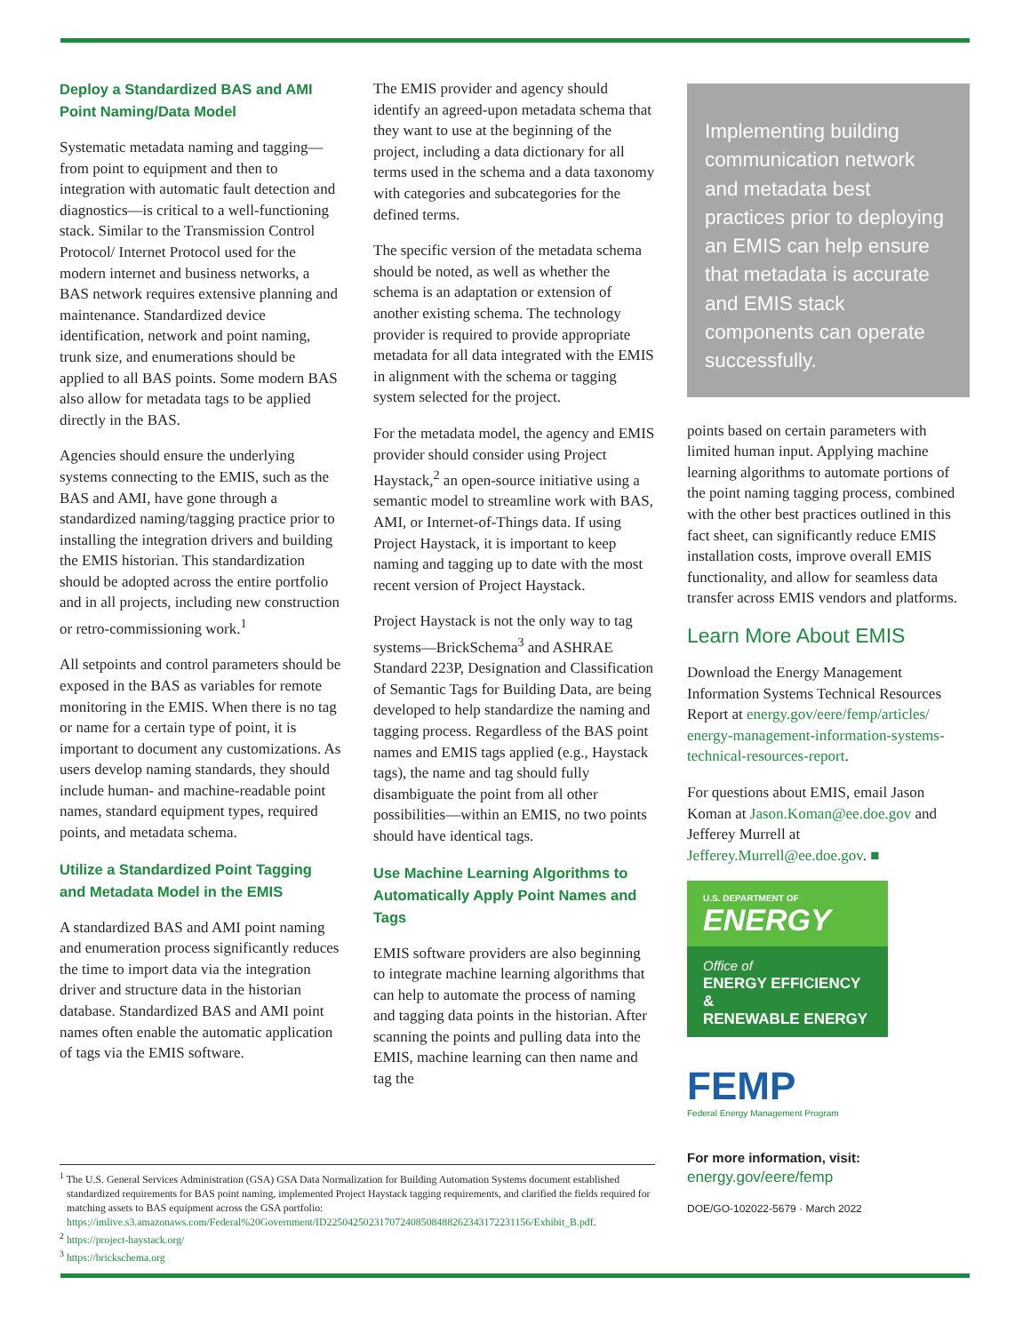Deploy a Standardized BAS and AMI Point Naming/Data Model
Systematic metadata naming and tagging—from point to equipment and then to integration with automatic fault detection and diagnostics—is critical to a well-functioning stack. Similar to the Transmission Control Protocol/ Internet Protocol used for the modern internet and business networks, a BAS network requires extensive planning and maintenance. Standardized device identification, network and point naming, trunk size, and enumerations should be applied to all BAS points. Some modern BAS also allow for metadata tags to be applied directly in the BAS.
Agencies should ensure the underlying systems connecting to the EMIS, such as the BAS and AMI, have gone through a standardized naming/tagging practice prior to installing the integration drivers and building the EMIS historian. This standardization should be adopted across the entire portfolio and in all projects, including new construction or retro-commissioning work.<sup>1</sup>
All setpoints and control parameters should be exposed in the BAS as variables for remote monitoring in the EMIS. When there is no tag or name for a certain type of point, it is important to document any customizations. As users develop naming standards, they should include human- and machine-readable point names, standard equipment types, required points, and metadata schema.
Utilize a Standardized Point Tagging and Metadata Model in the EMIS
A standardized BAS and AMI point naming and enumeration process significantly reduces the time to import data via the integration driver and structure data in the historian database. Standardized BAS and AMI point names often enable the automatic application of tags via the EMIS software.
The EMIS provider and agency should identify an agreed-upon metadata schema that they want to use at the beginning of the project, including a data dictionary for all terms used in the schema and a data taxonomy with categories and subcategories for the defined terms.
The specific version of the metadata schema should be noted, as well as whether the schema is an adaptation or extension of another existing schema. The technology provider is required to provide appropriate metadata for all data integrated with the EMIS in alignment with the schema or tagging system selected for the project.
For the metadata model, the agency and EMIS provider should consider using Project Haystack,<sup>2</sup> an open-source initiative using a semantic model to streamline work with BAS, AMI, or Internet-of-Things data. If using Project Haystack, it is important to keep naming and tagging up to date with the most recent version of Project Haystack.
Project Haystack is not the only way to tag systems—BrickSchema<sup>3</sup> and ASHRAE Standard 223P, Designation and Classification of Semantic Tags for Building Data, are being developed to help standardize the naming and tagging process. Regardless of the BAS point names and EMIS tags applied (e.g., Haystack tags), the name and tag should fully disambiguate the point from all other possibilities—within an EMIS, no two points should have identical tags.
Use Machine Learning Algorithms to Automatically Apply Point Names and Tags
EMIS software providers are also beginning to integrate machine learning algorithms that can help to automate the process of naming and tagging data points in the historian. After scanning the points and pulling data into the EMIS, machine learning can then name and tag the
Implementing building communication network and metadata best practices prior to deploying an EMIS can help ensure that metadata is accurate and EMIS stack components can operate successfully.
points based on certain parameters with limited human input. Applying machine learning algorithms to automate portions of the point naming tagging process, combined with the other best practices outlined in this fact sheet, can significantly reduce EMIS installation costs, improve overall EMIS functionality, and allow for seamless data transfer across EMIS vendors and platforms.
Learn More About EMIS
Download the Energy Management Information Systems Technical Resources Report at energy.gov/eere/femp/articles/ energy-management-information-systems-technical-resources-report.
For questions about EMIS, email Jason Koman at Jason.Koman@ee.doe.gov and Jefferey Murrell at Jefferey.Murrell@ee.doe.gov. ■
U.S. DEPARTMENT OF
ENERGY
Office of
ENERGY EFFICIENCY &
RENEWABLE ENERGY
FEMP
Federal Energy Management Program
For more information, visit:
energy.gov/eere/femp
DOE/GO-102022-5679 · March 2022
<sup>1</sup> The U.S. General Services Administration (GSA) GSA Data Normalization for Building Automation Systems document established standardized requirements for BAS point naming, implemented Project Haystack tagging requirements, and clarified the fields required for matching assets to BAS equipment across the GSA portfolio: https://imlive.s3.amazonaws.com/Federal%20Government/ID225042502317072408508488262343172231156/Exhibit_B.pdf.
<sup>2</sup> https://project-haystack.org/
<sup>3</sup> https://brickschema.org